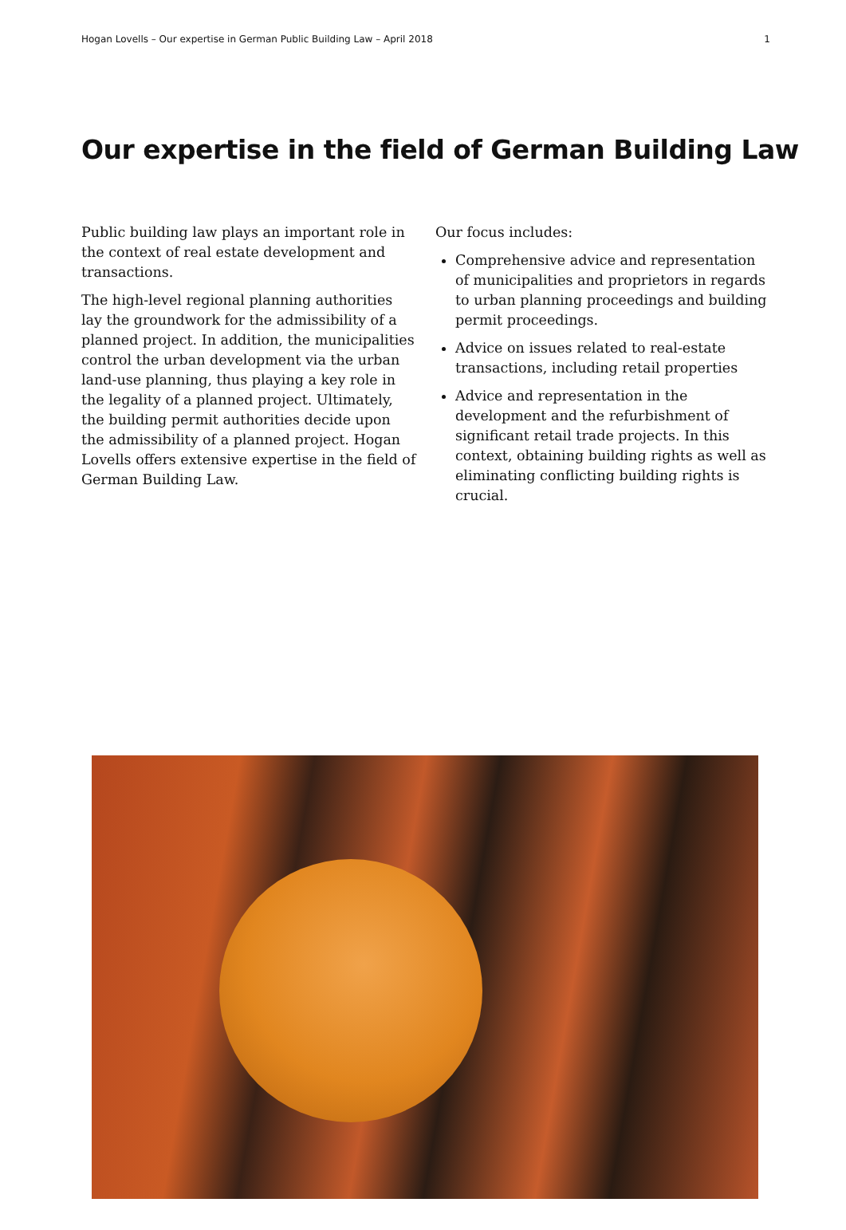Hogan Lovells – Our expertise in German Public Building Law – April 2018 1
Our expertise in the field of German Building Law
Public building law plays an important role in the context of real estate development and transactions.
The high-level regional planning authorities lay the groundwork for the admissibility of a planned project. In addition, the municipalities control the urban development via the urban land-use planning, thus playing a key role in the legality of a planned project. Ultimately, the building permit authorities decide upon the admissibility of a planned project. Hogan Lovells offers extensive expertise in the field of German Building Law.
Our focus includes:
Comprehensive advice and representation of municipalities and proprietors in regards to urban planning proceedings and building permit proceedings.
Advice on issues related to real-estate transactions, including retail properties
Advice and representation in the development and the refurbishment of significant retail trade projects. In this context, obtaining building rights as well as eliminating conflicting building rights is crucial.